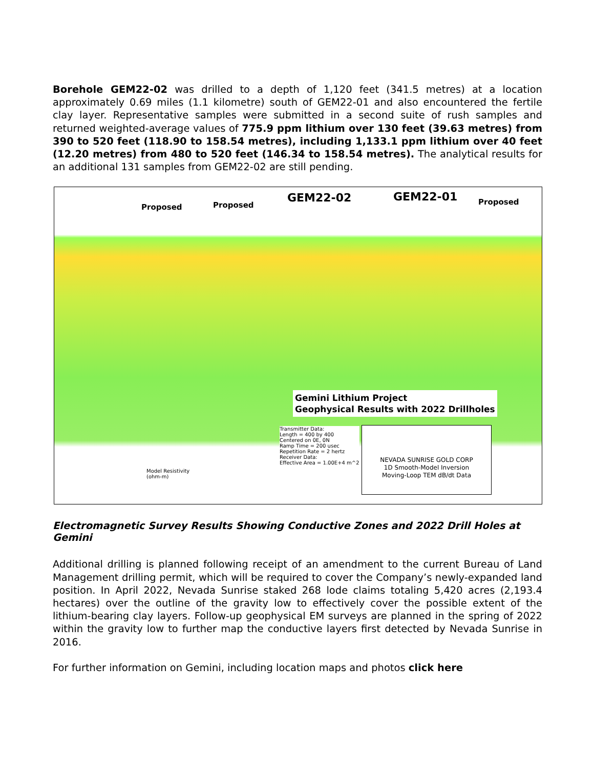Borehole GEM22-02 was drilled to a depth of 1,120 feet (341.5 metres) at a location approximately 0.69 miles (1.1 kilometre) south of GEM22-01 and also encountered the fertile clay layer. Representative samples were submitted in a second suite of rush samples and returned weighted-average values of 775.9 ppm lithium over 130 feet (39.63 metres) from 390 to 520 feet (118.90 to 158.54 metres), including 1,133.1 ppm lithium over 40 feet (12.20 metres) from 480 to 520 feet (146.34 to 158.54 metres). The analytical results for an additional 131 samples from GEM22-02 are still pending.
Proposed Proposed
GEM22-02 GEM22-01 Proposed
Gemini Lithium Project
Geophysical Results with 2022 Drillholes
Transmitter Data:
Length = 400 by 400
Centered on 0E, 0N
Ramp Time = 200 usec
Repetition Rate = 2 hertz
Receiver Data:
Effective Area = 1.00E+4 m^2
Model Resistivity
(ohm-m)
NEVADA SUNRISE GOLD CORP
1D Smooth-Model Inversion
Moving-Loop TEM dB/dt Data
Electromagnetic Survey Results Showing Conductive Zones and 2022 Drill Holes at Gemini
Additional drilling is planned following receipt of an amendment to the current Bureau of Land Management drilling permit, which will be required to cover the Company’s newly-expanded land position. In April 2022, Nevada Sunrise staked 268 lode claims totaling 5,420 acres (2,193.4 hectares) over the outline of the gravity low to effectively cover the possible extent of the lithium-bearing clay layers. Follow-up geophysical EM surveys are planned in the spring of 2022 within the gravity low to further map the conductive layers first detected by Nevada Sunrise in 2016.
For further information on Gemini, including location maps and photos click here